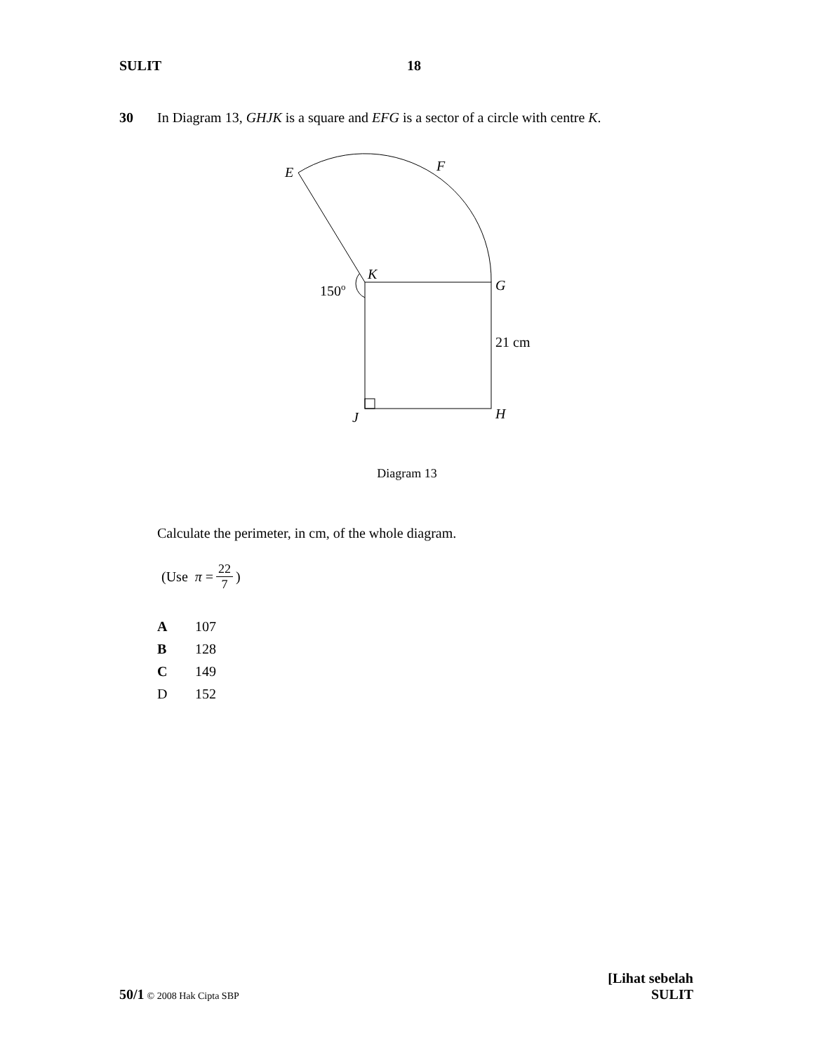SULIT 18
30 In Diagram 13, GHJK is a square and EFG is a sector of a circle with centre K.
E
F
K
G
150o
21 cm
J
H
Diagram 13
Calculate the perimeter, in cm, of the whole diagram.
(Use π = 22 7 )
A 107
B 128
C 149
D 152
50/1 © 2008 Hak Cipta SBP
[Lihat sebelah
SULIT